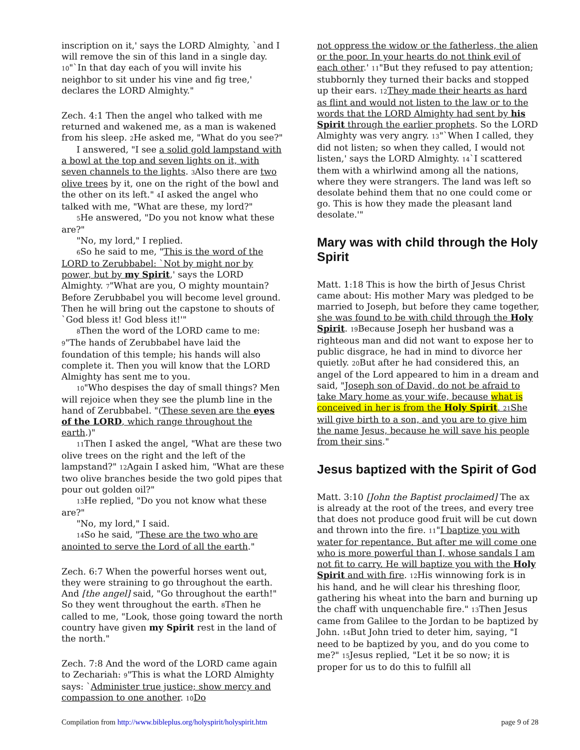inscription on it,' says the LORD Almighty, `and I will remove the sin of this land in a single day. <sup>10</sup>"`In that day each of you will invite his neighbor to sit under his vine and fig tree,' declares the LORD Almighty."
Zech. 4:1 Then the angel who talked with me returned and wakened me, as a man is wakened from his sleep. <sup>2</sup>He asked me, "What do you see?"
I answered, "I see a solid gold lampstand with a bowl at the top and seven lights on it, with seven channels to the lights. <sup>3</sup>Also there are two olive trees by it, one on the right of the bowl and the other on its left." <sup>4</sup>I asked the angel who talked with me, "What are these, my lord?"
<sup>5</sup>He answered, "Do you not know what these are?"
"No, my lord," I replied.
<sup>6</sup> So he said to me, "This is the word of the LORD to Zerubbabel: `Not by might nor by power, but by my Spirit,' says the LORD Almighty. <sup>7</sup>"What are you, O mighty mountain? Before Zerubbabel you will become level ground. Then he will bring out the capstone to shouts of `God bless it! God bless it!'"
<sup>8</sup> Then the word of the LORD came to me: <sup>9</sup>"The hands of Zerubbabel have laid the foundation of this temple; his hands will also complete it. Then you will know that the LORD Almighty has sent me to you.
<sup>10</sup> "Who despises the day of small things? Men will rejoice when they see the plumb line in the hand of Zerubbabel. "(These seven are the eyes of the LORD, which range throughout the earth.)"
<sup>11</sup> Then I asked the angel, "What are these two olive trees on the right and the left of the lampstand?" <sup>12</sup>Again I asked him, "What are these two olive branches beside the two gold pipes that pour out golden oil?"
<sup>13</sup>He replied, "Do you not know what these are?"
"No, my lord," I said.
<sup>14</sup> So he said, "These are the two who are anointed to serve the Lord of all the earth."
Zech. 6:7 When the powerful horses went out, they were straining to go throughout the earth. And [the angel] said, "Go throughout the earth!" So they went throughout the earth. <sup>8</sup>Then he called to me, "Look, those going toward the north country have given my Spirit rest in the land of the north."
Zech. 7:8 And the word of the LORD came again to Zechariah: <sup>9</sup>"This is what the LORD Almighty says: `Administer true justice; show mercy and compassion to one another. <sup>10</sup>Do
not oppress the widow or the fatherless, the alien or the poor. In your hearts do not think evil of each other.' <sup>11</sup>"But they refused to pay attention; stubbornly they turned their backs and stopped up their ears. <sup>12</sup>They made their hearts as hard as flint and would not listen to the law or to the words that the LORD Almighty had sent by his Spirit through the earlier prophets. So the LORD Almighty was very angry. <sup>13</sup>"`When I called, they did not listen; so when they called, I would not listen,' says the LORD Almighty. <sup>14</sup>`I scattered them with a whirlwind among all the nations, where they were strangers. The land was left so desolate behind them that no one could come or go. This is how they made the pleasant land desolate.'"
Mary was with child through the Holy Spirit
Matt. 1:18 This is how the birth of Jesus Christ came about: His mother Mary was pledged to be married to Joseph, but before they came together, she was found to be with child through the Holy Spirit. <sup>19</sup>Because Joseph her husband was a righteous man and did not want to expose her to public disgrace, he had in mind to divorce her quietly. <sup>20</sup>But after he had considered this, an angel of the Lord appeared to him in a dream and said, "Joseph son of David, do not be afraid to take Mary home as your wife, because what is conceived in her is from the Holy Spirit. <sup>21</sup>She will give birth to a son, and you are to give him the name Jesus, because he will save his people from their sins."
Jesus baptized with the Spirit of God
Matt. 3:10 [John the Baptist proclaimed] The ax is already at the root of the trees, and every tree that does not produce good fruit will be cut down and thrown into the fire. <sup>11</sup>"I baptize you with water for repentance. But after me will come one who is more powerful than I, whose sandals I am not fit to carry. He will baptize you with the Holy Spirit and with fire. <sup>12</sup>His winnowing fork is in his hand, and he will clear his threshing floor, gathering his wheat into the barn and burning up the chaff with unquenchable fire." <sup>13</sup>Then Jesus came from Galilee to the Jordan to be baptized by John. <sup>14</sup>But John tried to deter him, saying, "I need to be baptized by you, and do you come to me?" <sup>15</sup>Jesus replied, "Let it be so now; it is proper for us to do this to fulfill all
Compilation from http://www.bibleplus.org/holyspirit/holyspirit.htm page 9 of 28